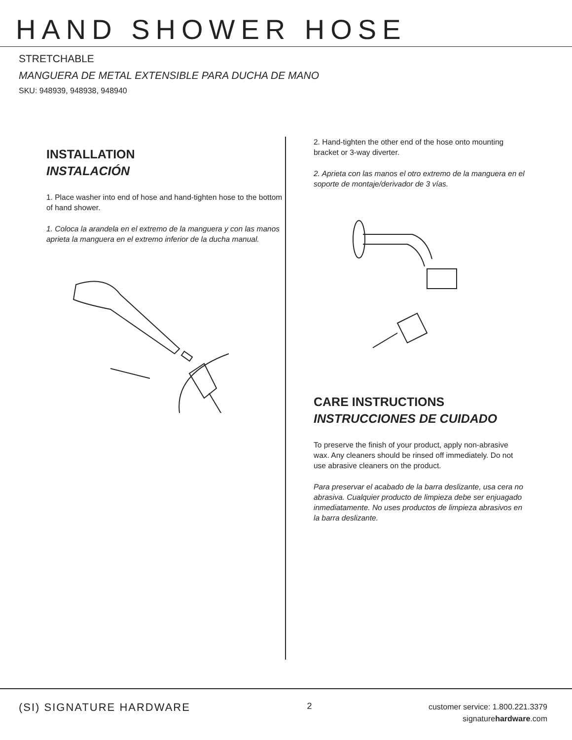HAND SHOWER HOSE
STRETCHABLE
MANGUERA DE METAL EXTENSIBLE PARA DUCHA DE MANO
SKU: 948939, 948938, 948940
INSTALLATION
INSTALACIÓN
1. Place washer into end of hose and hand-tighten hose to the bottom of hand shower.
1. Coloca la arandela en el extremo de la manguera y con las manos aprieta la manguera en el extremo inferior de la ducha manual.
2. Hand-tighten the other end of the hose onto mounting bracket or 3-way diverter.
2. Aprieta con las manos el otro extremo de la manguera en el soporte de montaje/derivador de 3 vías.
CARE INSTRUCTIONS
INSTRUCCIONES DE CUIDADO
To preserve the finish of your product, apply non-abrasive wax. Any cleaners should be rinsed off immediately. Do not use abrasive cleaners on the product.
Para preservar el acabado de la barra deslizante, usa cera no abrasiva. Cualquier producto de limpieza debe ser enjuagado inmediatamente. No uses productos de limpieza abrasivos en la barra deslizante.
(SI) SIGNATURE HARDWARE
2
customer service: 1.800.221.3379
signaturehardware.com